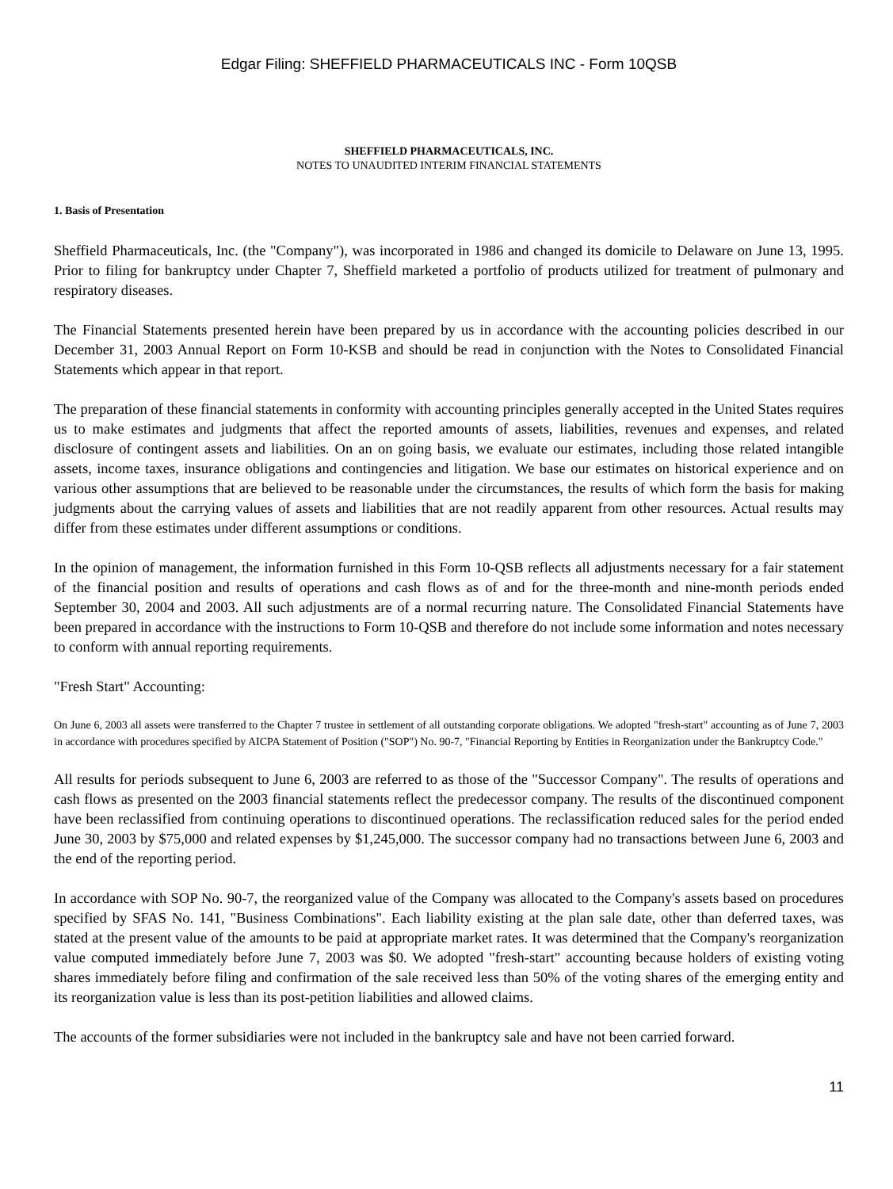Edgar Filing: SHEFFIELD PHARMACEUTICALS INC - Form 10QSB
SHEFFIELD PHARMACEUTICALS, INC.
NOTES TO UNAUDITED INTERIM FINANCIAL STATEMENTS
1. Basis of Presentation
Sheffield Pharmaceuticals, Inc. (the "Company"), was incorporated in 1986 and changed its domicile to Delaware on June 13, 1995. Prior to filing for bankruptcy under Chapter 7, Sheffield marketed a portfolio of products utilized for treatment of pulmonary and respiratory diseases.
The Financial Statements presented herein have been prepared by us in accordance with the accounting policies described in our December 31, 2003 Annual Report on Form 10-KSB and should be read in conjunction with the Notes to Consolidated Financial Statements which appear in that report.
The preparation of these financial statements in conformity with accounting principles generally accepted in the United States requires us to make estimates and judgments that affect the reported amounts of assets, liabilities, revenues and expenses, and related disclosure of contingent assets and liabilities. On an on going basis, we evaluate our estimates, including those related intangible assets, income taxes, insurance obligations and contingencies and litigation. We base our estimates on historical experience and on various other assumptions that are believed to be reasonable under the circumstances, the results of which form the basis for making judgments about the carrying values of assets and liabilities that are not readily apparent from other resources. Actual results may differ from these estimates under different assumptions or conditions.
In the opinion of management, the information furnished in this Form 10-QSB reflects all adjustments necessary for a fair statement of the financial position and results of operations and cash flows as of and for the three-month and nine-month periods ended September 30, 2004 and 2003. All such adjustments are of a normal recurring nature. The Consolidated Financial Statements have been prepared in accordance with the instructions to Form 10-QSB and therefore do not include some information and notes necessary to conform with annual reporting requirements.
"Fresh Start" Accounting:
On June 6, 2003 all assets were transferred to the Chapter 7 trustee in settlement of all outstanding corporate obligations. We adopted "fresh-start" accounting as of June 7, 2003 in accordance with procedures specified by AICPA Statement of Position ("SOP") No. 90-7, "Financial Reporting by Entities in Reorganization under the Bankruptcy Code."
All results for periods subsequent to June 6, 2003 are referred to as those of the "Successor Company". The results of operations and cash flows as presented on the 2003 financial statements reflect the predecessor company. The results of the discontinued component have been reclassified from continuing operations to discontinued operations. The reclassification reduced sales for the period ended June 30, 2003 by $75,000 and related expenses by $1,245,000. The successor company had no transactions between June 6, 2003 and the end of the reporting period.
In accordance with SOP No. 90-7, the reorganized value of the Company was allocated to the Company's assets based on procedures specified by SFAS No. 141, "Business Combinations". Each liability existing at the plan sale date, other than deferred taxes, was stated at the present value of the amounts to be paid at appropriate market rates. It was determined that the Company's reorganization value computed immediately before June 7, 2003 was $0. We adopted "fresh-start" accounting because holders of existing voting shares immediately before filing and confirmation of the sale received less than 50% of the voting shares of the emerging entity and its reorganization value is less than its post-petition liabilities and allowed claims.
The accounts of the former subsidiaries were not included in the bankruptcy sale and have not been carried forward.
11